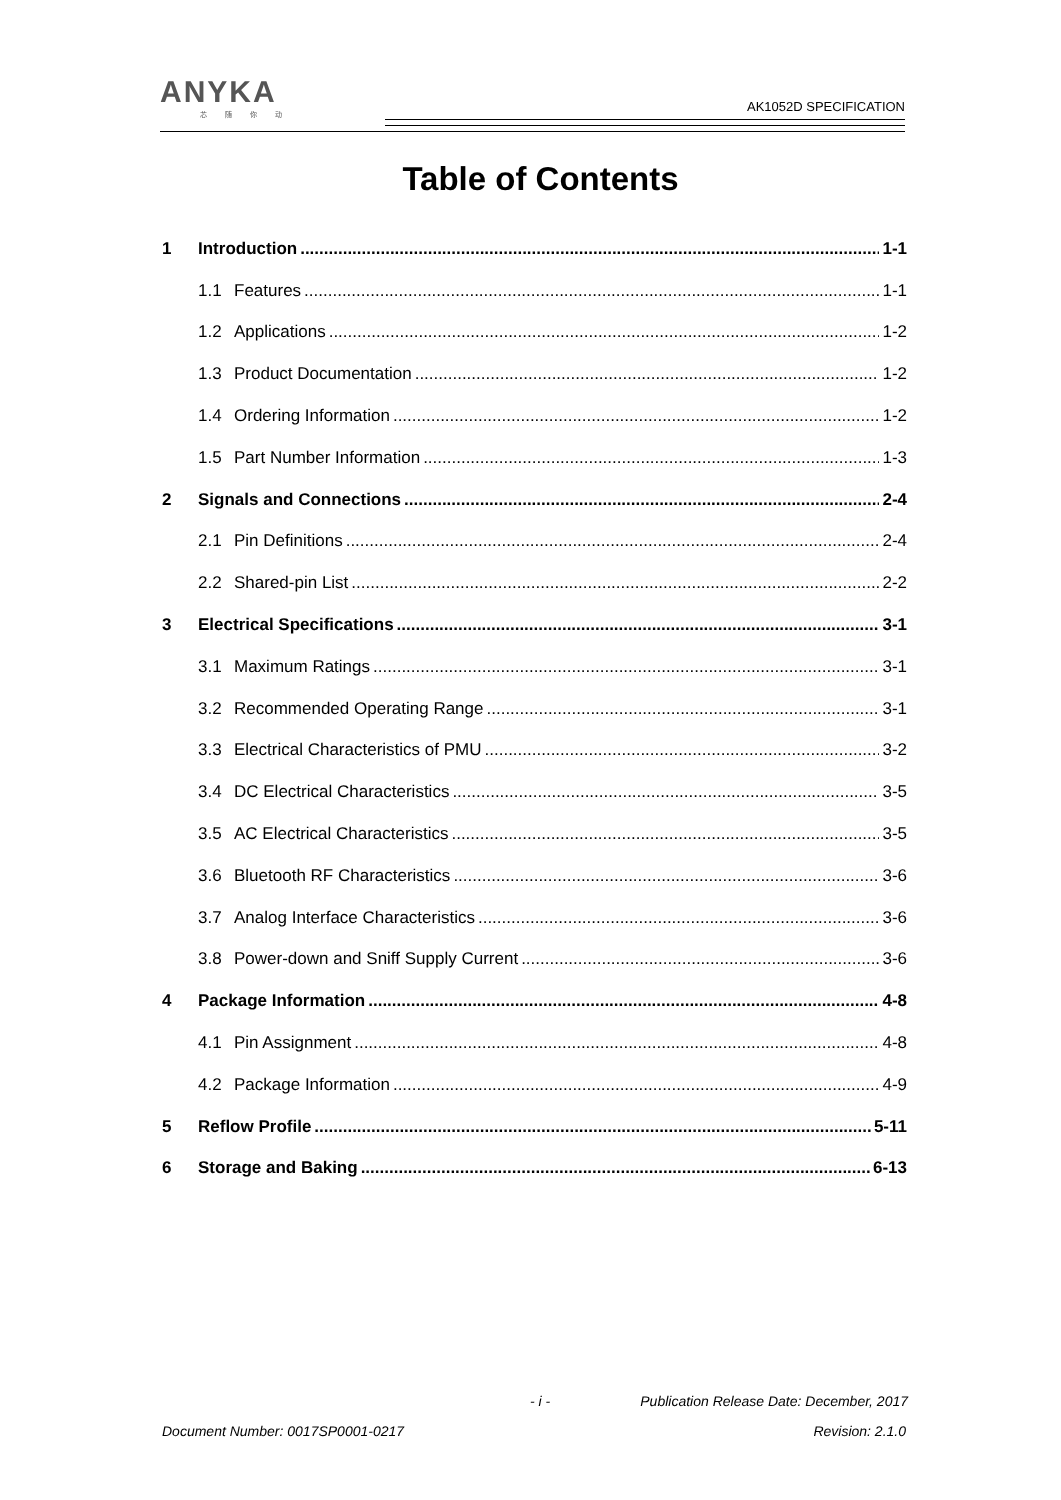ANYKA
芯随你动
AK1052D SPECIFICATION
Table of Contents
1 Introduction 1-1
1.1 Features 1-1
1.2 Applications 1-2
1.3 Product Documentation 1-2
1.4 Ordering Information 1-2
1.5 Part Number Information 1-3
2 Signals and Connections 2-4
2.1 Pin Definitions 2-4
2.2 Shared-pin List 2-2
3 Electrical Specifications 3-1
3.1 Maximum Ratings 3-1
3.2 Recommended Operating Range 3-1
3.3 Electrical Characteristics of PMU 3-2
3.4 DC Electrical Characteristics 3-5
3.5 AC Electrical Characteristics 3-5
3.6 Bluetooth RF Characteristics 3-6
3.7 Analog Interface Characteristics 3-6
3.8 Power-down and Sniff Supply Current 3-6
4 Package Information 4-8
4.1 Pin Assignment 4-8
4.2 Package Information 4-9
5 Reflow Profile 5-11
6 Storage and Baking 6-13
- i -
Publication Release Date: December, 2017
Document Number: 0017SP0001-0217
Revision: 2.1.0